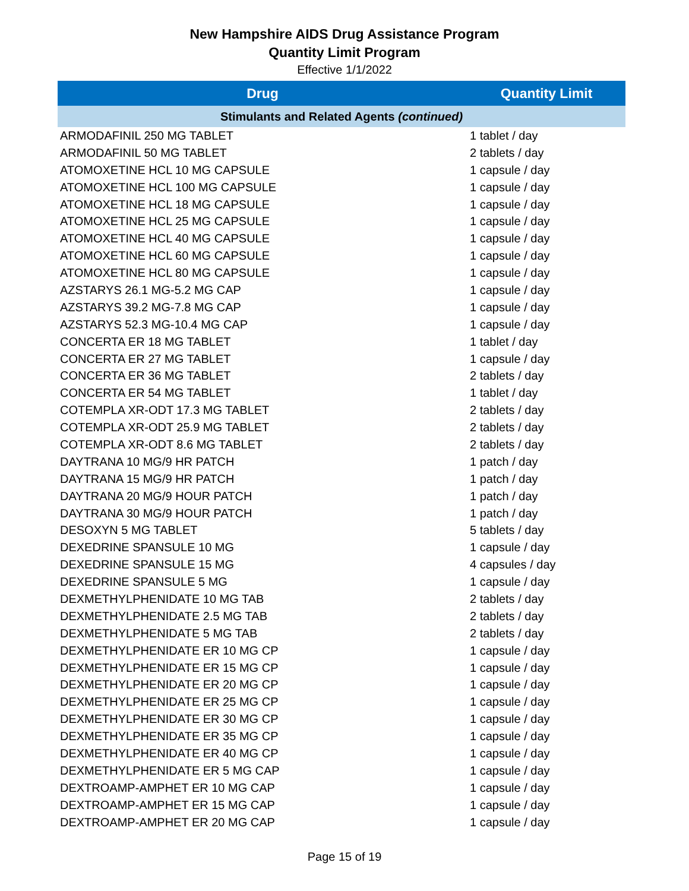New Hampshire AIDS Drug Assistance Program
Quantity Limit Program
Effective 1/1/2022
| Drug | Quantity Limit |
| --- | --- |
| Stimulants and Related Agents (continued) | |
| ARMODAFINIL 250 MG TABLET | 1 tablet / day |
| ARMODAFINIL 50 MG TABLET | 2 tablets / day |
| ATOMOXETINE HCL 10 MG CAPSULE | 1 capsule / day |
| ATOMOXETINE HCL 100 MG CAPSULE | 1 capsule / day |
| ATOMOXETINE HCL 18 MG CAPSULE | 1 capsule / day |
| ATOMOXETINE HCL 25 MG CAPSULE | 1 capsule / day |
| ATOMOXETINE HCL 40 MG CAPSULE | 1 capsule / day |
| ATOMOXETINE HCL 60 MG CAPSULE | 1 capsule / day |
| ATOMOXETINE HCL 80 MG CAPSULE | 1 capsule / day |
| AZSTARYS 26.1 MG-5.2 MG CAP | 1 capsule / day |
| AZSTARYS 39.2 MG-7.8 MG CAP | 1 capsule / day |
| AZSTARYS 52.3 MG-10.4 MG CAP | 1 capsule / day |
| CONCERTA ER 18 MG TABLET | 1 tablet / day |
| CONCERTA ER 27 MG TABLET | 1 capsule / day |
| CONCERTA ER 36 MG TABLET | 2 tablets / day |
| CONCERTA ER 54 MG TABLET | 1 tablet / day |
| COTEMPLA XR-ODT 17.3 MG TABLET | 2 tablets / day |
| COTEMPLA XR-ODT 25.9 MG TABLET | 2 tablets / day |
| COTEMPLA XR-ODT 8.6 MG TABLET | 2 tablets / day |
| DAYTRANA 10 MG/9 HR PATCH | 1 patch / day |
| DAYTRANA 15 MG/9 HR PATCH | 1 patch / day |
| DAYTRANA 20 MG/9 HOUR PATCH | 1 patch / day |
| DAYTRANA 30 MG/9 HOUR PATCH | 1 patch / day |
| DESOXYN 5 MG TABLET | 5 tablets / day |
| DEXEDRINE SPANSULE 10 MG | 1 capsule / day |
| DEXEDRINE SPANSULE 15 MG | 4 capsules / day |
| DEXEDRINE SPANSULE 5 MG | 1 capsule / day |
| DEXMETHYLPHENIDATE 10 MG TAB | 2 tablets / day |
| DEXMETHYLPHENIDATE 2.5 MG TAB | 2 tablets / day |
| DEXMETHYLPHENIDATE 5 MG TAB | 2 tablets / day |
| DEXMETHYLPHENIDATE ER 10 MG CP | 1 capsule / day |
| DEXMETHYLPHENIDATE ER 15 MG CP | 1 capsule / day |
| DEXMETHYLPHENIDATE ER 20 MG CP | 1 capsule / day |
| DEXMETHYLPHENIDATE ER 25 MG CP | 1 capsule / day |
| DEXMETHYLPHENIDATE ER 30 MG CP | 1 capsule / day |
| DEXMETHYLPHENIDATE ER 35 MG CP | 1 capsule / day |
| DEXMETHYLPHENIDATE ER 40 MG CP | 1 capsule / day |
| DEXMETHYLPHENIDATE ER 5 MG CAP | 1 capsule / day |
| DEXTROAMP-AMPHET ER 10 MG CAP | 1 capsule / day |
| DEXTROAMP-AMPHET ER 15 MG CAP | 1 capsule / day |
| DEXTROAMP-AMPHET ER 20 MG CAP | 1 capsule / day |
Page 15 of 19